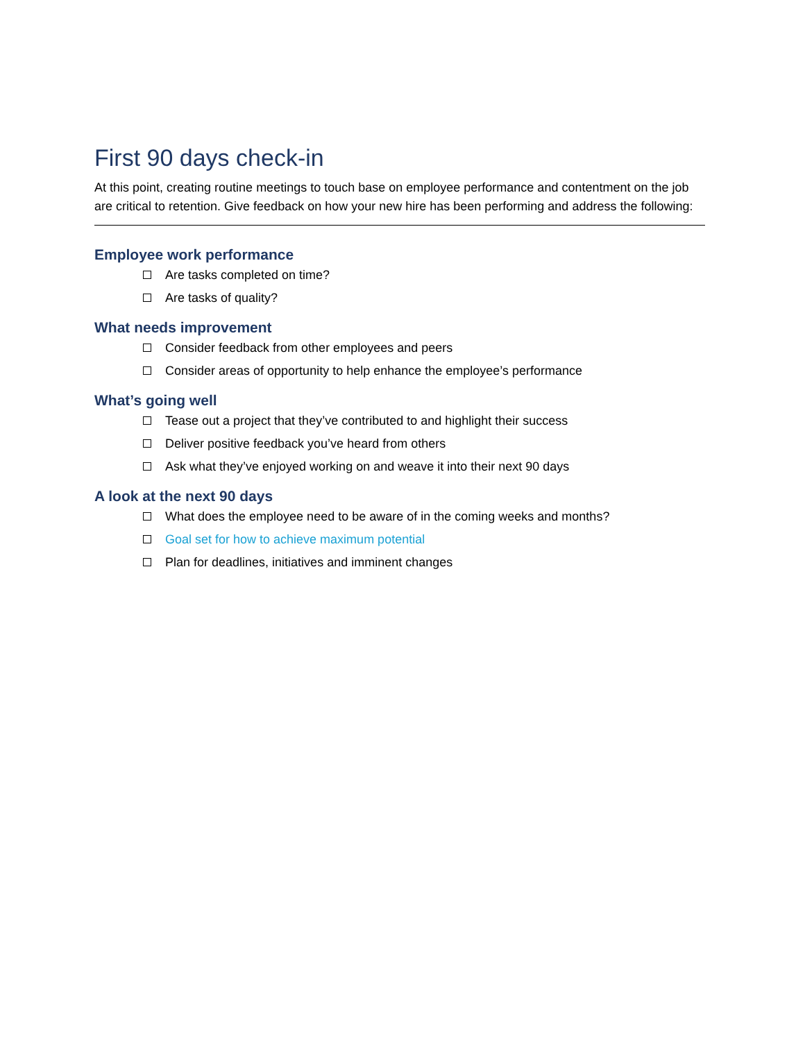First 90 days check-in
At this point, creating routine meetings to touch base on employee performance and contentment on the job are critical to retention. Give feedback on how your new hire has been performing and address the following:
Employee work performance
Are tasks completed on time?
Are tasks of quality?
What needs improvement
Consider feedback from other employees and peers
Consider areas of opportunity to help enhance the employee’s performance
What’s going well
Tease out a project that they’ve contributed to and highlight their success
Deliver positive feedback you’ve heard from others
Ask what they’ve enjoyed working on and weave it into their next 90 days
A look at the next 90 days
What does the employee need to be aware of in the coming weeks and months?
Goal set for how to achieve maximum potential
Plan for deadlines, initiatives and imminent changes